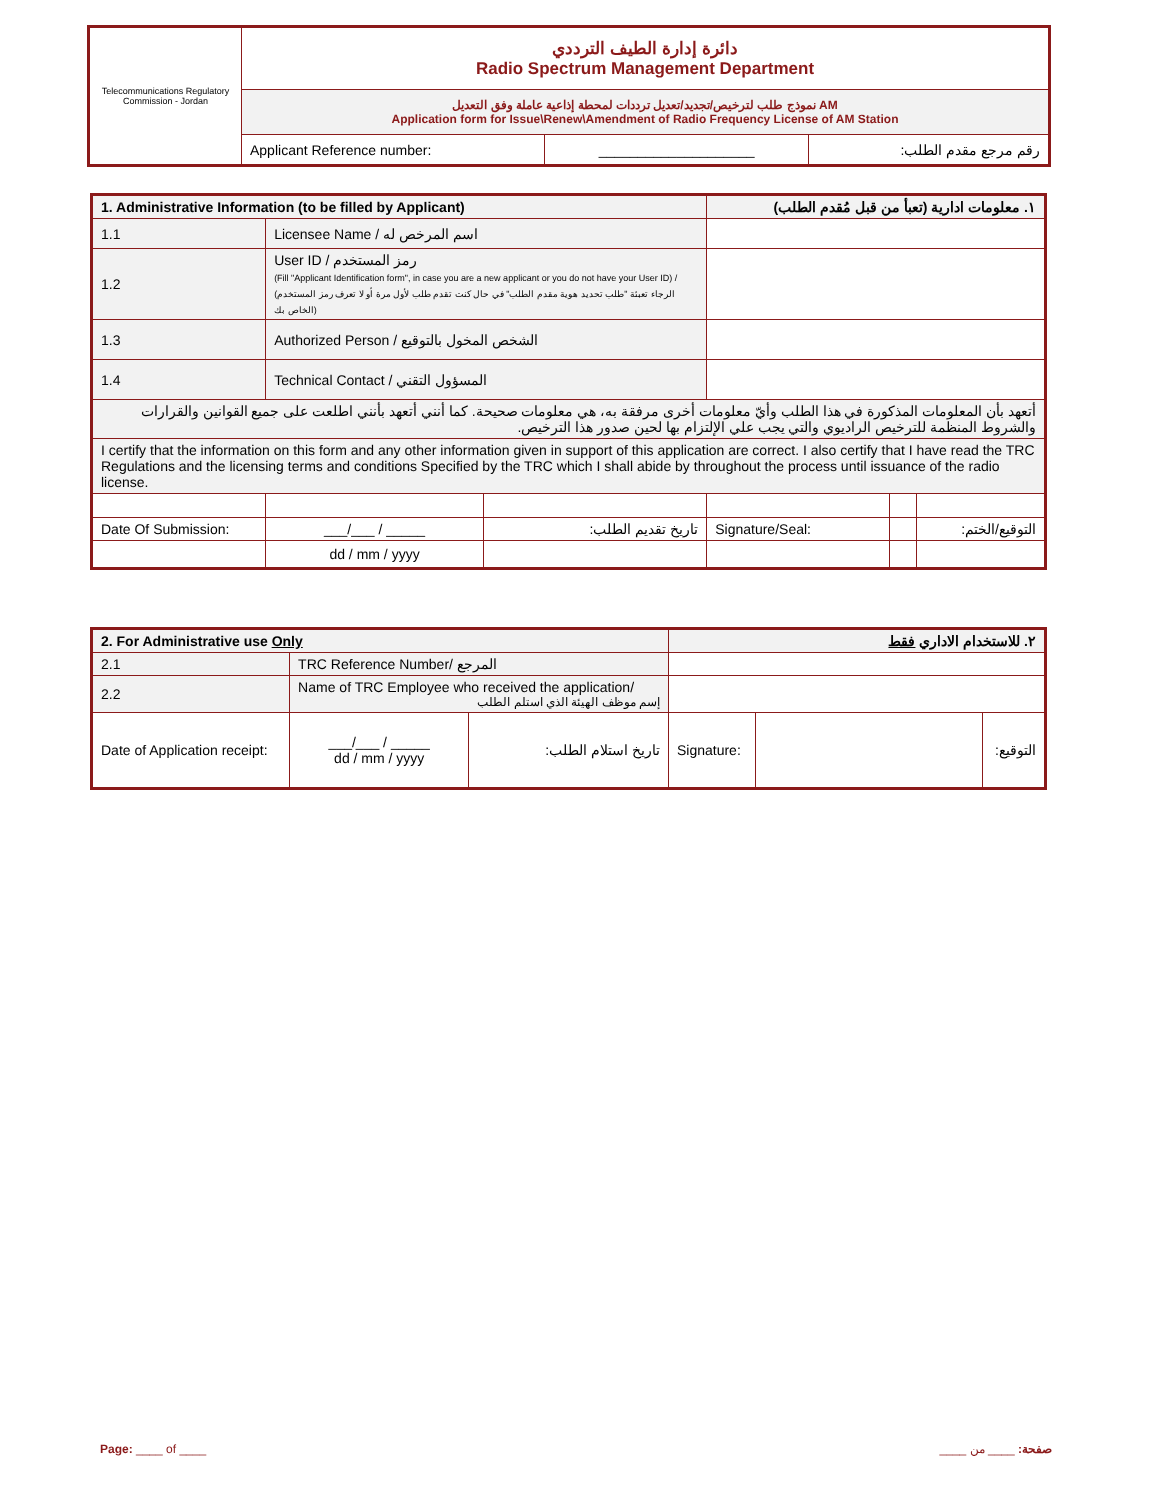| Telecommunications Regulatory Commission - Jordan | دائرة إدارة الطيف الترددي Radio Spectrum Management Department | | |
| | نموذج طلب لترخيص/تجديد/تعديل ترددات لمحطة إذاعية عاملة وفق التعديل AM Application form for Issue\Renew\Amendment of Radio Frequency License of AM Station | | |
| | Applicant Reference number: | ____________________ | رقم مرجع مقدم الطلب: |
| 1. Administrative Information (to be filled by Applicant) | | | | ١. معلومات ادارية (تعبأ من قبل مُقدم الطلب) | | |
| 1.1 | Licensee Name / اسم المرخص له | | | | | |
| 1.2 | User ID / رمز المستخدم (Fill "Applicant Identification form", in case you are a new applicant or you do not have your User ID) / (الرجاء تعبئة "طلب تحديد هوية مقدم الطلب" في حال كنت تقدم طلب لأول مرة أو لا تعرف رمز المستخدم الخاص بك) | | | | | |
| 1.3 | Authorized Person / الشخص المخول بالتوقيع | | | | | |
| 1.4 | Technical Contact / المسؤول التقني | | | | | |
| أتعهد بأن المعلومات المذكورة في هذا الطلب وأيّ معلومات أخرى مرفقة به، هي معلومات صحيحة. كما أنني أتعهد بأنني اطلعت على جميع القوانين والقرارات والشروط المنظمة للترخيص الراديوي والتي يجب علي الإلتزام بها لحين صدور هذا الترخيص. | | | | | | |
| I certify that the information on this form and any other information given in support of this application are correct. I also certify that I have read the TRC Regulations and the licensing terms and conditions Specified by the TRC which I shall abide by throughout the process until issuance of the radio license. | | | | | | |
| Date Of Submission: | | ___/___ / _____ | تاريخ تقديم الطلب: | Signature/Seal: | | التوقيع/الختم: |
| | | dd / mm / yyyy | | | | |
| 2. For Administrative use Only | | | | ٢. للاستخدام الاداري فقط | | |
| 2.1 | TRC Reference Number/ المرجع | | | | | |
| 2.2 | Name of TRC Employee who received the application/ إسم موظف الهيئة الذي استلم الطلب | | | | | |
| Date of Application receipt: | | ___/___ / _____ dd / mm / yyyy | تاريخ استلام الطلب: | Signature: | | التوقيع: |
Page: ____ of ____ صفحة: ____ من ____